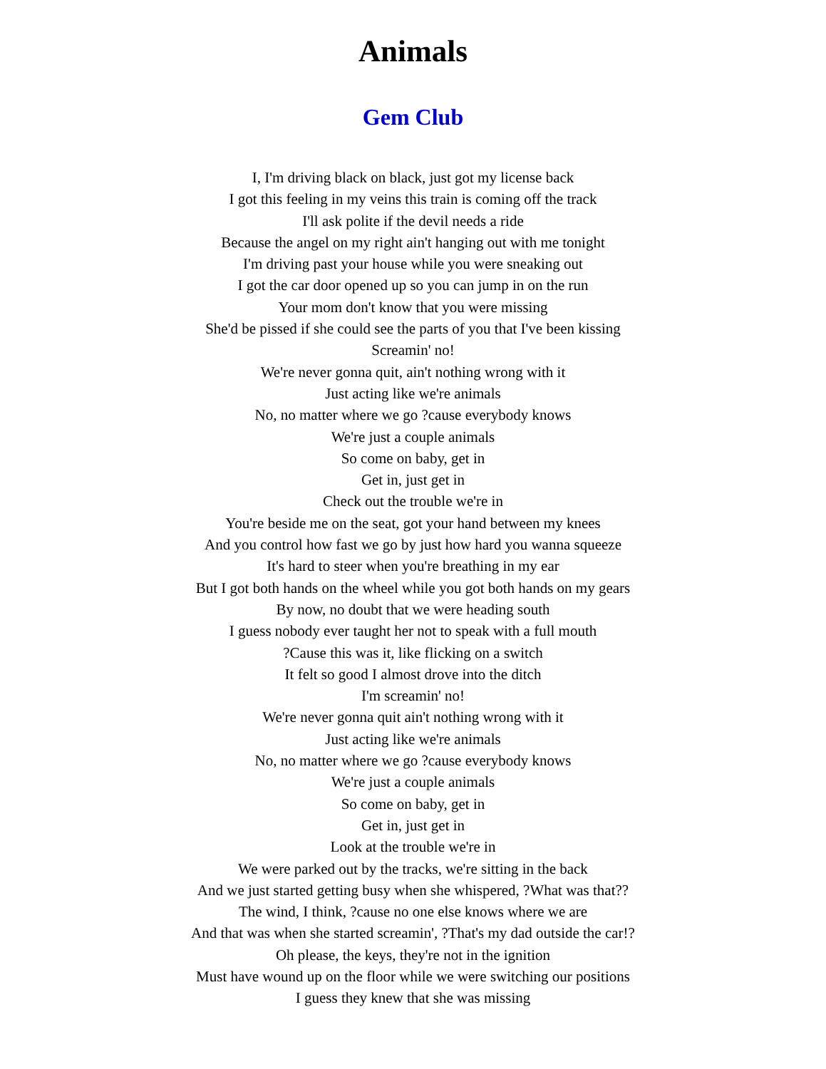Animals
Gem Club
I, I'm driving black on black, just got my license back
I got this feeling in my veins this train is coming off the track
I'll ask polite if the devil needs a ride
Because the angel on my right ain't hanging out with me tonight
I'm driving past your house while you were sneaking out
I got the car door opened up so you can jump in on the run
Your mom don't know that you were missing
She'd be pissed if she could see the parts of you that I've been kissing
Screamin' no!
We're never gonna quit, ain't nothing wrong with it
Just acting like we're animals
No, no matter where we go ?cause everybody knows
We're just a couple animals
So come on baby, get in
Get in, just get in
Check out the trouble we're in
You're beside me on the seat, got your hand between my knees
And you control how fast we go by just how hard you wanna squeeze
It's hard to steer when you're breathing in my ear
But I got both hands on the wheel while you got both hands on my gears
By now, no doubt that we were heading south
I guess nobody ever taught her not to speak with a full mouth
?Cause this was it, like flicking on a switch
It felt so good I almost drove into the ditch
I'm screamin' no!
We're never gonna quit ain't nothing wrong with it
Just acting like we're animals
No, no matter where we go ?cause everybody knows
We're just a couple animals
So come on baby, get in
Get in, just get in
Look at the trouble we're in
We were parked out by the tracks, we're sitting in the back
And we just started getting busy when she whispered, ?What was that??
The wind, I think, ?cause no one else knows where we are
And that was when she started screamin', ?That's my dad outside the car!?
Oh please, the keys, they're not in the ignition
Must have wound up on the floor while we were switching our positions
I guess they knew that she was missing